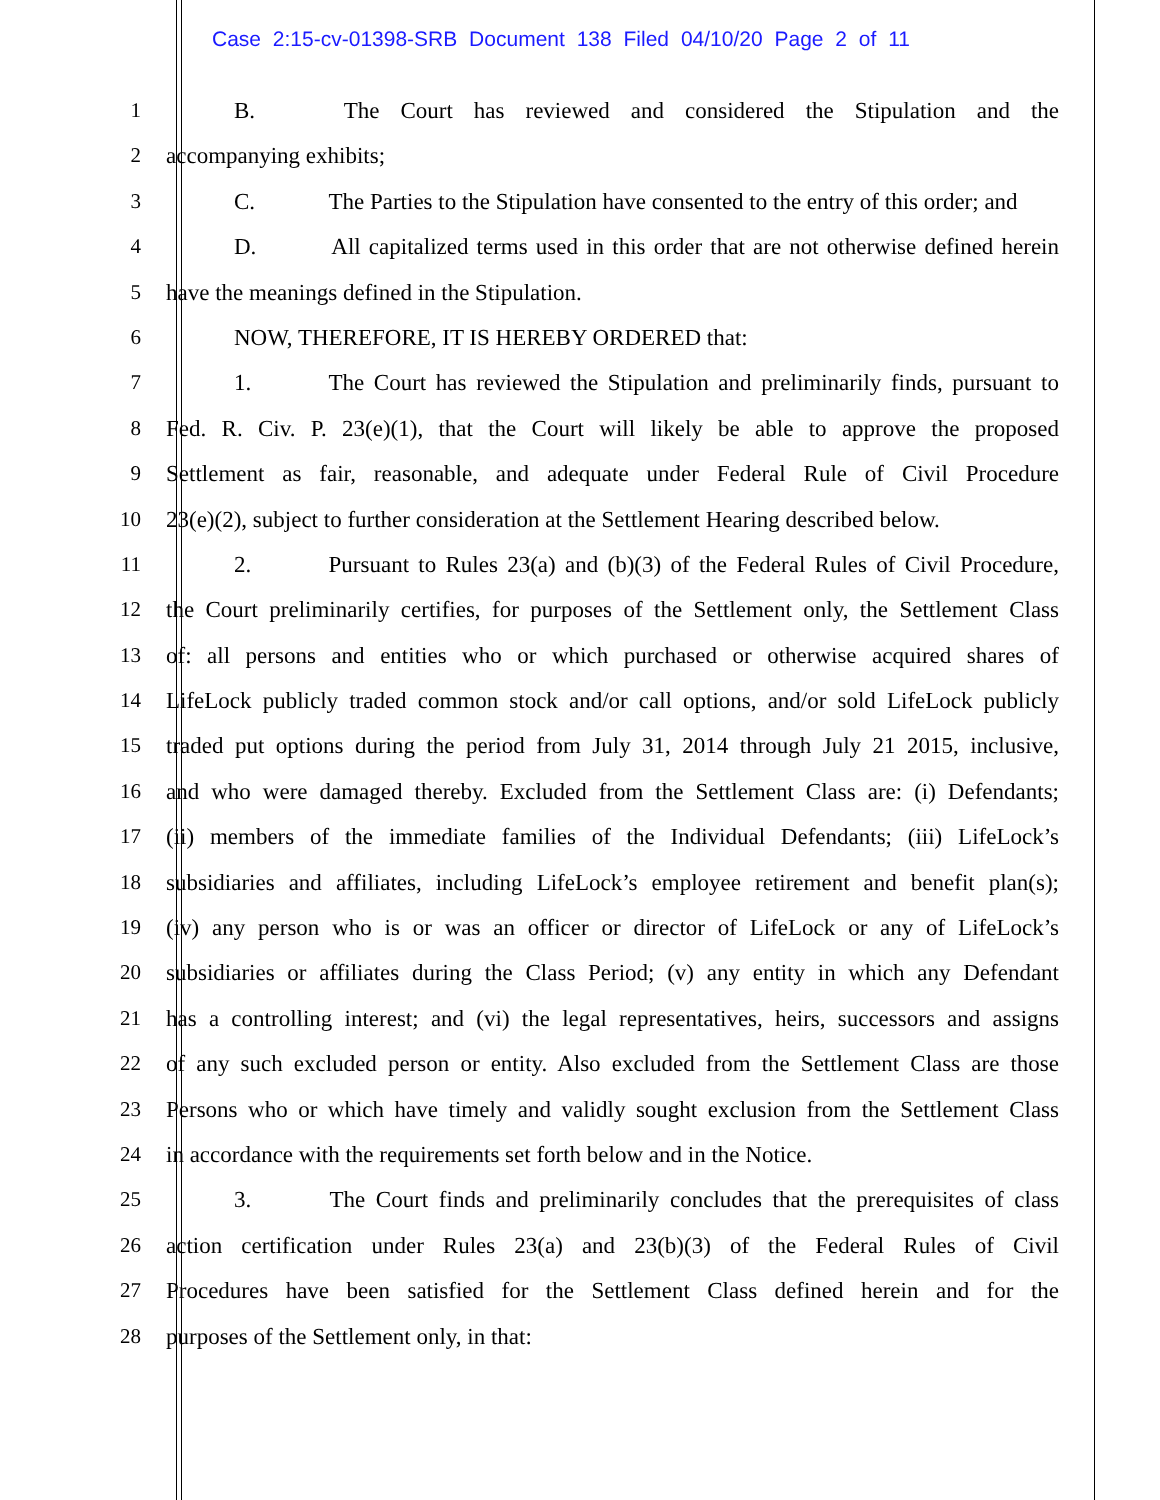Case 2:15-cv-01398-SRB Document 138 Filed 04/10/20 Page 2 of 11
1 B. The Court has reviewed and considered the Stipulation and the
2 accompanying exhibits;
3 C. The Parties to the Stipulation have consented to the entry of this order; and
4 D. All capitalized terms used in this order that are not otherwise defined herein
5 have the meanings defined in the Stipulation.
6 NOW, THEREFORE, IT IS HEREBY ORDERED that:
7 1. The Court has reviewed the Stipulation and preliminarily finds, pursuant to
8 Fed. R. Civ. P. 23(e)(1), that the Court will likely be able to approve the proposed
9 Settlement as fair, reasonable, and adequate under Federal Rule of Civil Procedure
10 23(e)(2), subject to further consideration at the Settlement Hearing described below.
11 2. Pursuant to Rules 23(a) and (b)(3) of the Federal Rules of Civil Procedure,
12 the Court preliminarily certifies, for purposes of the Settlement only, the Settlement Class
13 of: all persons and entities who or which purchased or otherwise acquired shares of
14 LifeLock publicly traded common stock and/or call options, and/or sold LifeLock publicly
15 traded put options during the period from July 31, 2014 through July 21 2015, inclusive,
16 and who were damaged thereby. Excluded from the Settlement Class are: (i) Defendants;
17 (ii) members of the immediate families of the Individual Defendants; (iii) LifeLock’s
18 subsidiaries and affiliates, including LifeLock’s employee retirement and benefit plan(s);
19 (iv) any person who is or was an officer or director of LifeLock or any of LifeLock’s
20 subsidiaries or affiliates during the Class Period; (v) any entity in which any Defendant
21 has a controlling interest; and (vi) the legal representatives, heirs, successors and assigns
22 of any such excluded person or entity. Also excluded from the Settlement Class are those
23 Persons who or which have timely and validly sought exclusion from the Settlement Class
24 in accordance with the requirements set forth below and in the Notice.
25 3. The Court finds and preliminarily concludes that the prerequisites of class
26 action certification under Rules 23(a) and 23(b)(3) of the Federal Rules of Civil
27 Procedures have been satisfied for the Settlement Class defined herein and for the
28 purposes of the Settlement only, in that: